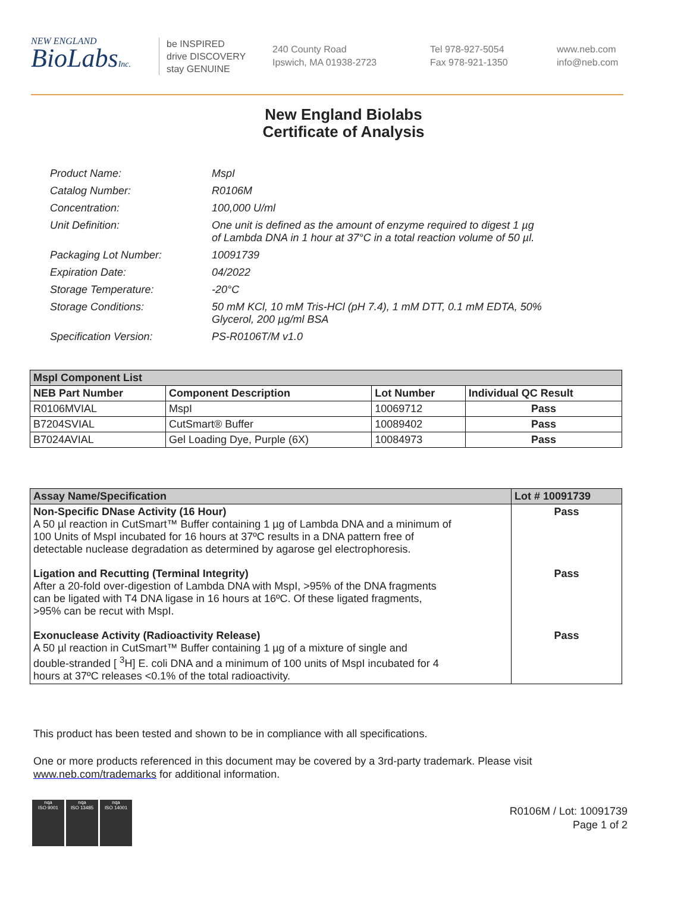NEW ENGLAND
BioLabsInc.
be INSPIRED
drive DISCOVERY
stay GENUINE
240 County Road
Ipswich, MA 01938-2723
Tel 978-927-5054
Fax 978-921-1350
www.neb.com
info@neb.com
New England Biolabs
Certificate of Analysis
| Product Name: | MspI |
| Catalog Number: | R0106M |
| Concentration: | 100,000 U/ml |
| Unit Definition: | One unit is defined as the amount of enzyme required to digest 1 µg of Lambda DNA in 1 hour at 37°C in a total reaction volume of 50 µl. |
| Packaging Lot Number: | 10091739 |
| Expiration Date: | 04/2022 |
| Storage Temperature: | -20°C |
| Storage Conditions: | 50 mM KCl, 10 mM Tris-HCl (pH 7.4), 1 mM DTT, 0.1 mM EDTA, 50% Glycerol, 200 µg/ml BSA |
| Specification Version: | PS-R0106T/M v1.0 |
| MspI Component List | | | |
| --- | --- | --- | --- |
| NEB Part Number | Component Description | Lot Number | Individual QC Result |
| R0106MVIAL | MspI | 10069712 | Pass |
| B7204SVIAL | CutSmart® Buffer | 10089402 | Pass |
| B7024AVIAL | Gel Loading Dye, Purple (6X) | 10084973 | Pass |
| Assay Name/Specification | Lot # 10091739 |
| --- | --- |
| Non-Specific DNase Activity (16 Hour) A 50 µl reaction in CutSmart™ Buffer containing 1 µg of Lambda DNA and a minimum of 100 Units of MspI incubated for 16 hours at 37ºC results in a DNA pattern free of detectable nuclease degradation as determined by agarose gel electrophoresis. | Pass |
| Ligation and Recutting (Terminal Integrity) After a 20-fold over-digestion of Lambda DNA with MspI, >95% of the DNA fragments can be ligated with T4 DNA ligase in 16 hours at 16ºC. Of these ligated fragments, >95% can be recut with MspI. | Pass |
| Exonuclease Activity (Radioactivity Release) A 50 µl reaction in CutSmart™ Buffer containing 1 µg of a mixture of single and double-stranded [ <sup>3</sup>H] E. coli DNA and a minimum of 100 units of MspI incubated for 4 hours at 37ºC releases <0.1% of the total radioactivity. | Pass |
This product has been tested and shown to be in compliance with all specifications.
One or more products referenced in this document may be covered by a 3rd-party trademark. Please visit
www.neb.com/trademarks for additional information.
nqa
ISO 9001
nqa
ISO 13485
nqa
ISO 14001
R0106M / Lot: 10091739
Page 1 of 2